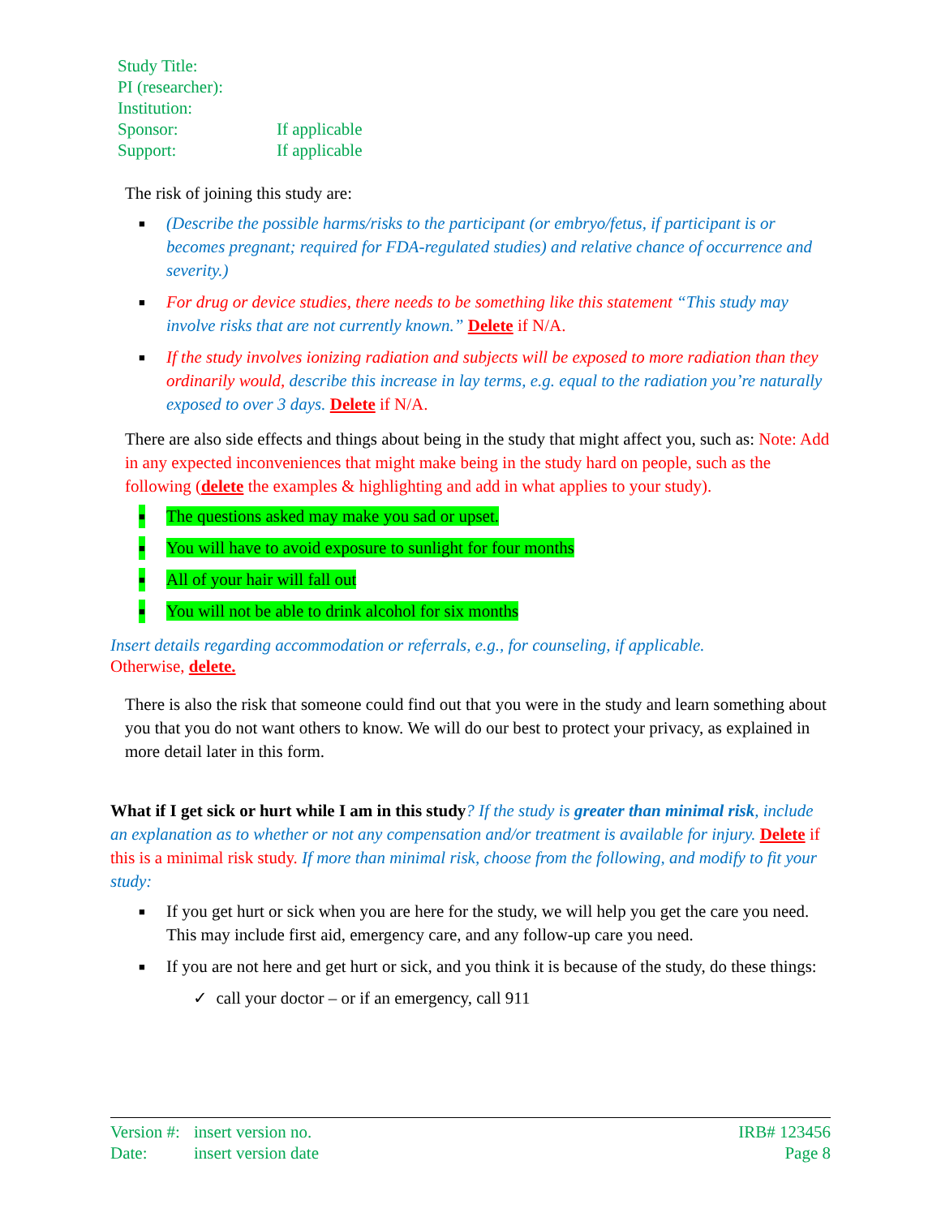Study Title:
PI (researcher):
Institution:
Sponsor: If applicable
Support: If applicable
The risk of joining this study are:
■ (Describe the possible harms/risks to the participant (or embryo/fetus, if participant is or becomes pregnant; required for FDA-regulated studies) and relative chance of occurrence and severity.)
■ For drug or device studies, there needs to be something like this statement “This study may involve risks that are not currently known.” Delete if N/A.
■ If the study involves ionizing radiation and subjects will be exposed to more radiation than they ordinarily would, describe this increase in lay terms, e.g. equal to the radiation you’re naturally exposed to over 3 days. Delete if N/A.
There are also side effects and things about being in the study that might affect you, such as: Note: Add in any expected inconveniences that might make being in the study hard on people, such as the following (delete the examples & highlighting and add in what applies to your study).
■ The questions asked may make you sad or upset.
■ You will have to avoid exposure to sunlight for four months
■ All of your hair will fall out
■ You will not be able to drink alcohol for six months
Insert details regarding accommodation or referrals, e.g., for counseling, if applicable.
Otherwise, delete.
There is also the risk that someone could find out that you were in the study and learn something about you that you do not want others to know. We will do our best to protect your privacy, as explained in more detail later in this form.
What if I get sick or hurt while I am in this study? If the study is greater than minimal risk, include an explanation as to whether or not any compensation and/or treatment is available for injury. Delete if this is a minimal risk study. If more than minimal risk, choose from the following, and modify to fit your study:
■ If you get hurt or sick when you are here for the study, we will help you get the care you need. This may include first aid, emergency care, and any follow-up care you need.
■ If you are not here and get hurt or sick, and you think it is because of the study, do these things:
✓ call your doctor – or if an emergency, call 911
Version #: insert version no.
Date: insert version date
IRB# 123456
Page 8